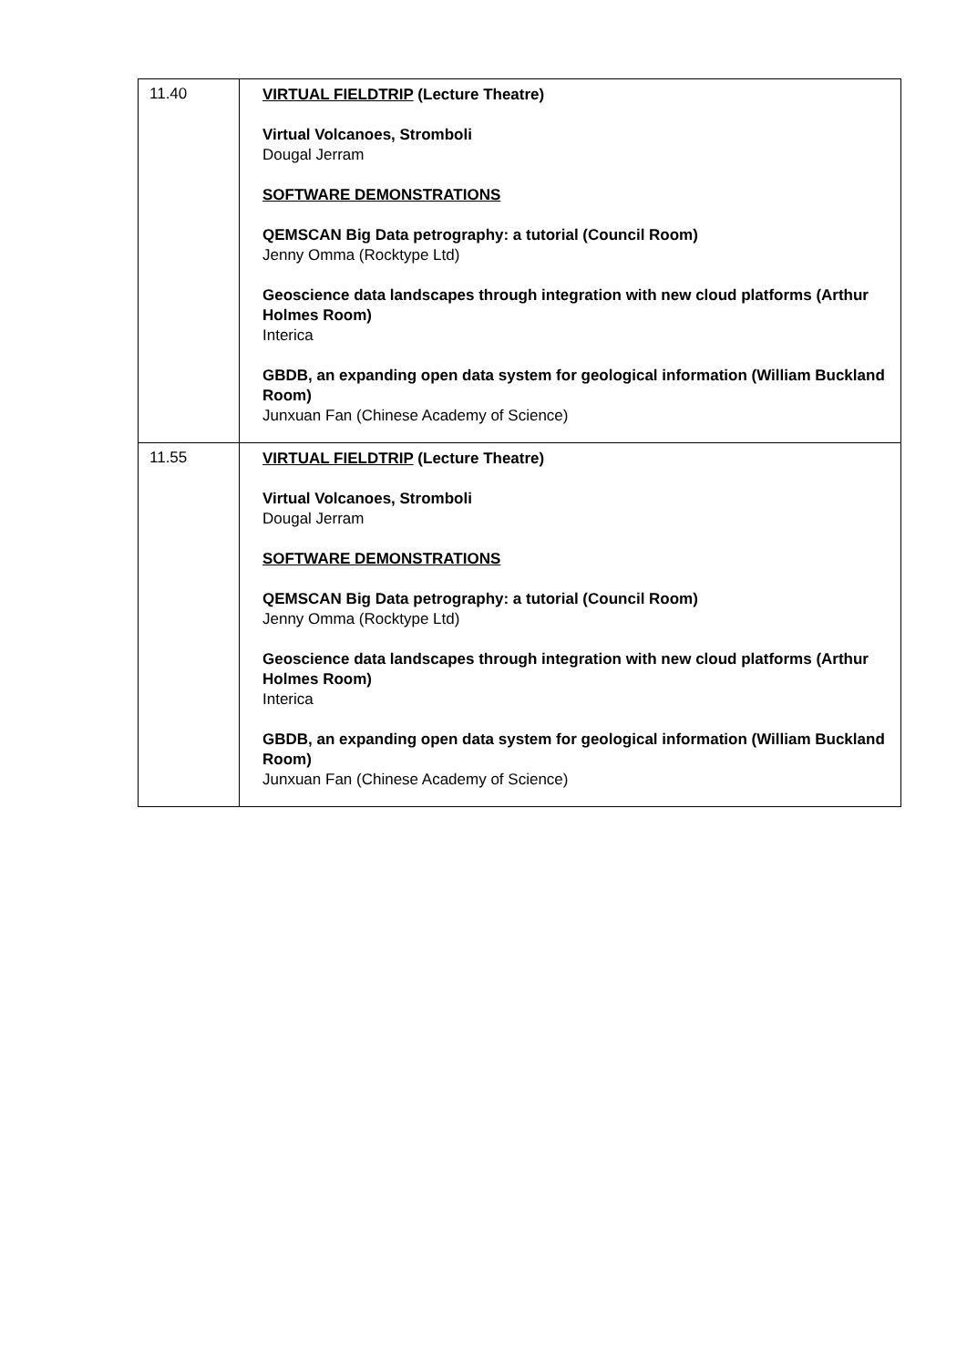| 11.40 | VIRTUAL FIELDTRIP (Lecture Theatre) Virtual Volcanoes, Stromboli Dougal Jerram SOFTWARE DEMONSTRATIONS QEMSCAN Big Data petrography: a tutorial (Council Room) Jenny Omma (Rocktype Ltd) Geoscience data landscapes through integration with new cloud platforms (Arthur Holmes Room) Interica GBDB, an expanding open data system for geological information (William Buckland Room) Junxuan Fan (Chinese Academy of Science) |
| 11.55 | VIRTUAL FIELDTRIP (Lecture Theatre) Virtual Volcanoes, Stromboli Dougal Jerram SOFTWARE DEMONSTRATIONS QEMSCAN Big Data petrography: a tutorial (Council Room) Jenny Omma (Rocktype Ltd) Geoscience data landscapes through integration with new cloud platforms (Arthur Holmes Room) Interica GBDB, an expanding open data system for geological information (William Buckland Room) Junxuan Fan (Chinese Academy of Science) |